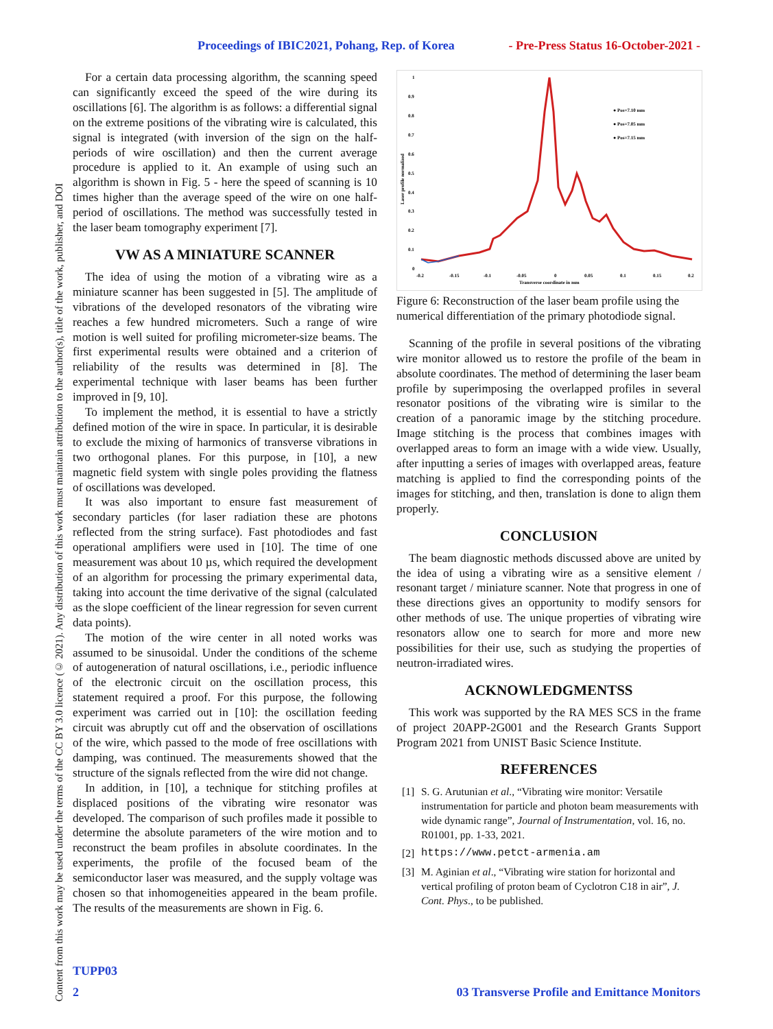Proceedings of IBIC2021, Pohang, Rep. of Korea - Pre-Press Status 16-October-2021 -
Content from this work may be used under the terms of the CC BY 3.0 licence (© 2021). Any distribution of this work must maintain attribution to the author(s), title of the work, publisher, and DOI
For a certain data processing algorithm, the scanning speed can significantly exceed the speed of the wire during its oscillations [6]. The algorithm is as follows: a differential signal on the extreme positions of the vibrating wire is calculated, this signal is integrated (with inversion of the sign on the half-periods of wire oscillation) and then the current average procedure is applied to it. An example of using such an algorithm is shown in Fig. 5 - here the speed of scanning is 10 times higher than the average speed of the wire on one half-period of oscillations. The method was successfully tested in the laser beam tomography experiment [7].
VW AS A MINIATURE SCANNER
The idea of using the motion of a vibrating wire as a miniature scanner has been suggested in [5]. The amplitude of vibrations of the developed resonators of the vibrating wire reaches a few hundred micrometers. Such a range of wire motion is well suited for profiling micrometer-size beams. The first experimental results were obtained and a criterion of reliability of the results was determined in [8]. The experimental technique with laser beams has been further improved in [9, 10].
To implement the method, it is essential to have a strictly defined motion of the wire in space. In particular, it is desirable to exclude the mixing of harmonics of transverse vibrations in two orthogonal planes. For this purpose, in [10], a new magnetic field system with single poles providing the flatness of oscillations was developed.
It was also important to ensure fast measurement of secondary particles (for laser radiation these are photons reflected from the string surface). Fast photodiodes and fast operational amplifiers were used in [10]. The time of one measurement was about 10 µs, which required the development of an algorithm for processing the primary experimental data, taking into account the time derivative of the signal (calculated as the slope coefficient of the linear regression for seven current data points).
The motion of the wire center in all noted works was assumed to be sinusoidal. Under the conditions of the scheme of autogeneration of natural oscillations, i.e., periodic influence of the electronic circuit on the oscillation process, this statement required a proof. For this purpose, the following experiment was carried out in [10]: the oscillation feeding circuit was abruptly cut off and the observation of oscillations of the wire, which passed to the mode of free oscillations with damping, was continued. The measurements showed that the structure of the signals reflected from the wire did not change.
In addition, in [10], a technique for stitching profiles at displaced positions of the vibrating wire resonator was developed. The comparison of such profiles made it possible to determine the absolute parameters of the wire motion and to reconstruct the beam profiles in absolute coordinates. In the experiments, the profile of the focused beam of the semiconductor laser was measured, and the supply voltage was chosen so that inhomogeneities appeared in the beam profile. The results of the measurements are shown in Fig. 6.
1
0.9
0.8
0.7
0.6
0.5
0.4
0.3
0.2
0.1
0
-0.2
-0.15
-0.1
-0.05
0
0.05
0.1
0.15
0.2
Transverse coordinate in mm
Laser profile normalized
● Pos=7.10 mm
● Pos=7.05 mm
● Pos=7.15 mm
Figure 6: Reconstruction of the laser beam profile using the numerical differentiation of the primary photodiode signal.
Scanning of the profile in several positions of the vibrating wire monitor allowed us to restore the profile of the beam in absolute coordinates. The method of determining the laser beam profile by superimposing the overlapped profiles in several resonator positions of the vibrating wire is similar to the creation of a panoramic image by the stitching procedure. Image stitching is the process that combines images with overlapped areas to form an image with a wide view. Usually, after inputting a series of images with overlapped areas, feature matching is applied to find the corresponding points of the images for stitching, and then, translation is done to align them properly.
CONCLUSION
The beam diagnostic methods discussed above are united by the idea of using a vibrating wire as a sensitive element / resonant target / miniature scanner. Note that progress in one of these directions gives an opportunity to modify sensors for other methods of use. The unique properties of vibrating wire resonators allow one to search for more and more new possibilities for their use, such as studying the properties of neutron-irradiated wires.
ACKNOWLEDGMENTSS
This work was supported by the RA MES SCS in the frame of project 20APP-2G001 and the Research Grants Support Program 2021 from UNIST Basic Science Institute.
REFERENCES
[1] S. G. Arutunian et al., “Vibrating wire monitor: Versatile instrumentation for particle and photon beam measurements with wide dynamic range”, Journal of Instrumentation, vol. 16, no. R01001, pp. 1-33, 2021.
[2] https://www.petct-armenia.am
[3] M. Aginian et al., “Vibrating wire station for horizontal and vertical profiling of proton beam of Cyclotron C18 in air”, J. Cont. Phys., to be published.
TUPP03
2 03 Transverse Profile and Emittance Monitors